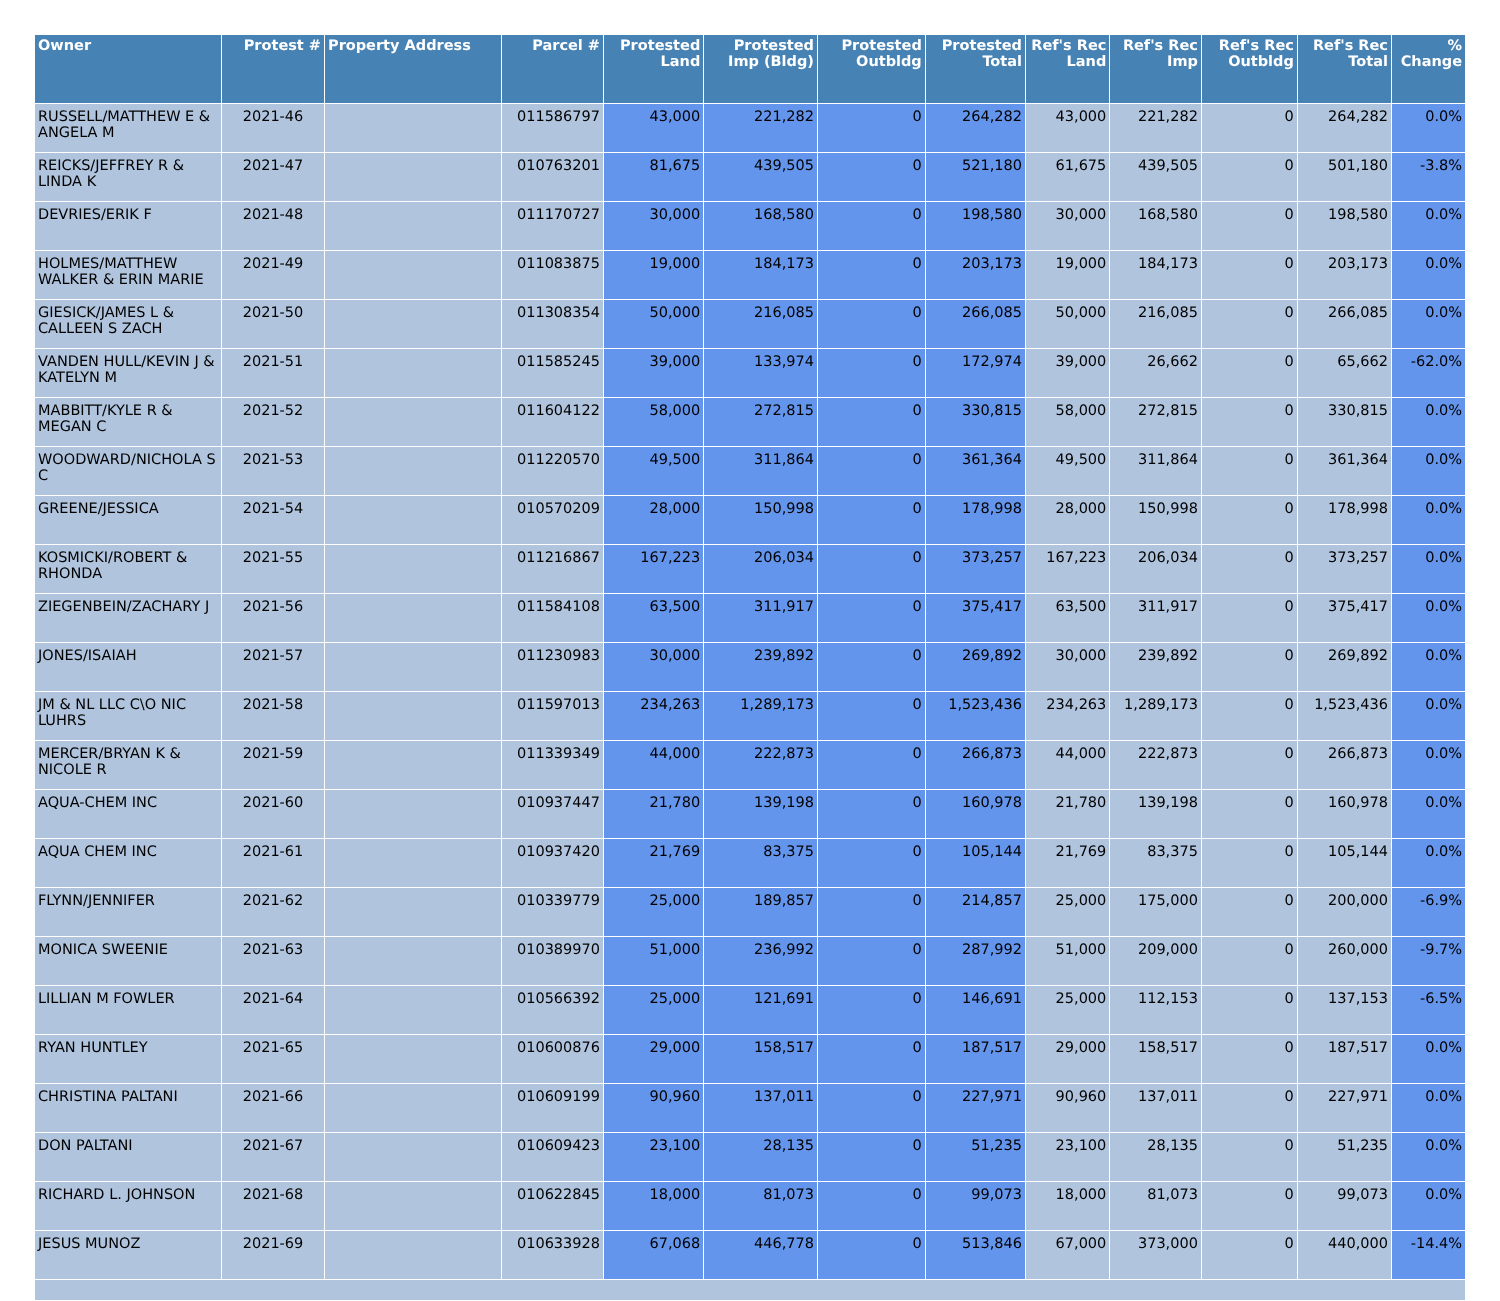| Owner | Protest # | Property Address | Parcel # | Protested Land | Protested Imp (Bldg) | Protested Outbldg | Protested Total | Ref's Rec Land | Ref's Rec Imp | Ref's Rec Outbldg | Ref's Rec Total | % Change |
| --- | --- | --- | --- | --- | --- | --- | --- | --- | --- | --- | --- | --- |
| RUSSELL/MATTHEW E & ANGELA M | 2021-46 | | 011586797 | 43,000 | 221,282 | 0 | 264,282 | 43,000 | 221,282 | 0 | 264,282 | 0.0% |
| REICKS/JEFFREY R & LINDA K | 2021-47 | | 010763201 | 81,675 | 439,505 | 0 | 521,180 | 61,675 | 439,505 | 0 | 501,180 | -3.8% |
| DEVRIES/ERIK F | 2021-48 | | 011170727 | 30,000 | 168,580 | 0 | 198,580 | 30,000 | 168,580 | 0 | 198,580 | 0.0% |
| HOLMES/MATTHEW WALKER & ERIN MARIE | 2021-49 | | 011083875 | 19,000 | 184,173 | 0 | 203,173 | 19,000 | 184,173 | 0 | 203,173 | 0.0% |
| GIESICK/JAMES L & CALLEEN S ZACH | 2021-50 | | 011308354 | 50,000 | 216,085 | 0 | 266,085 | 50,000 | 216,085 | 0 | 266,085 | 0.0% |
| VANDEN HULL/KEVIN J & KATELYN M | 2021-51 | | 011585245 | 39,000 | 133,974 | 0 | 172,974 | 39,000 | 26,662 | 0 | 65,662 | -62.0% |
| MABBITT/KYLE R & MEGAN C | 2021-52 | | 011604122 | 58,000 | 272,815 | 0 | 330,815 | 58,000 | 272,815 | 0 | 330,815 | 0.0% |
| WOODWARD/NICHOLA S C | 2021-53 | | 011220570 | 49,500 | 311,864 | 0 | 361,364 | 49,500 | 311,864 | 0 | 361,364 | 0.0% |
| GREENE/JESSICA | 2021-54 | | 010570209 | 28,000 | 150,998 | 0 | 178,998 | 28,000 | 150,998 | 0 | 178,998 | 0.0% |
| KOSMICKI/ROBERT & RHONDA | 2021-55 | | 011216867 | 167,223 | 206,034 | 0 | 373,257 | 167,223 | 206,034 | 0 | 373,257 | 0.0% |
| ZIEGENBEIN/ZACHARY J | 2021-56 | | 011584108 | 63,500 | 311,917 | 0 | 375,417 | 63,500 | 311,917 | 0 | 375,417 | 0.0% |
| JONES/ISAIAH | 2021-57 | | 011230983 | 30,000 | 239,892 | 0 | 269,892 | 30,000 | 239,892 | 0 | 269,892 | 0.0% |
| JM & NL LLC C\O NIC LUHRS | 2021-58 | | 011597013 | 234,263 | 1,289,173 | 0 | 1,523,436 | 234,263 | 1,289,173 | 0 | 1,523,436 | 0.0% |
| MERCER/BRYAN K & NICOLE R | 2021-59 | | 011339349 | 44,000 | 222,873 | 0 | 266,873 | 44,000 | 222,873 | 0 | 266,873 | 0.0% |
| AQUA-CHEM INC | 2021-60 | | 010937447 | 21,780 | 139,198 | 0 | 160,978 | 21,780 | 139,198 | 0 | 160,978 | 0.0% |
| AQUA CHEM INC | 2021-61 | | 010937420 | 21,769 | 83,375 | 0 | 105,144 | 21,769 | 83,375 | 0 | 105,144 | 0.0% |
| FLYNN/JENNIFER | 2021-62 | | 010339779 | 25,000 | 189,857 | 0 | 214,857 | 25,000 | 175,000 | 0 | 200,000 | -6.9% |
| MONICA SWEENIE | 2021-63 | | 010389970 | 51,000 | 236,992 | 0 | 287,992 | 51,000 | 209,000 | 0 | 260,000 | -9.7% |
| LILLIAN M FOWLER | 2021-64 | | 010566392 | 25,000 | 121,691 | 0 | 146,691 | 25,000 | 112,153 | 0 | 137,153 | -6.5% |
| RYAN HUNTLEY | 2021-65 | | 010600876 | 29,000 | 158,517 | 0 | 187,517 | 29,000 | 158,517 | 0 | 187,517 | 0.0% |
| CHRISTINA PALTANI | 2021-66 | | 010609199 | 90,960 | 137,011 | 0 | 227,971 | 90,960 | 137,011 | 0 | 227,971 | 0.0% |
| DON PALTANI | 2021-67 | | 010609423 | 23,100 | 28,135 | 0 | 51,235 | 23,100 | 28,135 | 0 | 51,235 | 0.0% |
| RICHARD L. JOHNSON | 2021-68 | | 010622845 | 18,000 | 81,073 | 0 | 99,073 | 18,000 | 81,073 | 0 | 99,073 | 0.0% |
| JESUS MUNOZ | 2021-69 | | 010633928 | 67,068 | 446,778 | 0 | 513,846 | 67,000 | 373,000 | 0 | 440,000 | -14.4% |